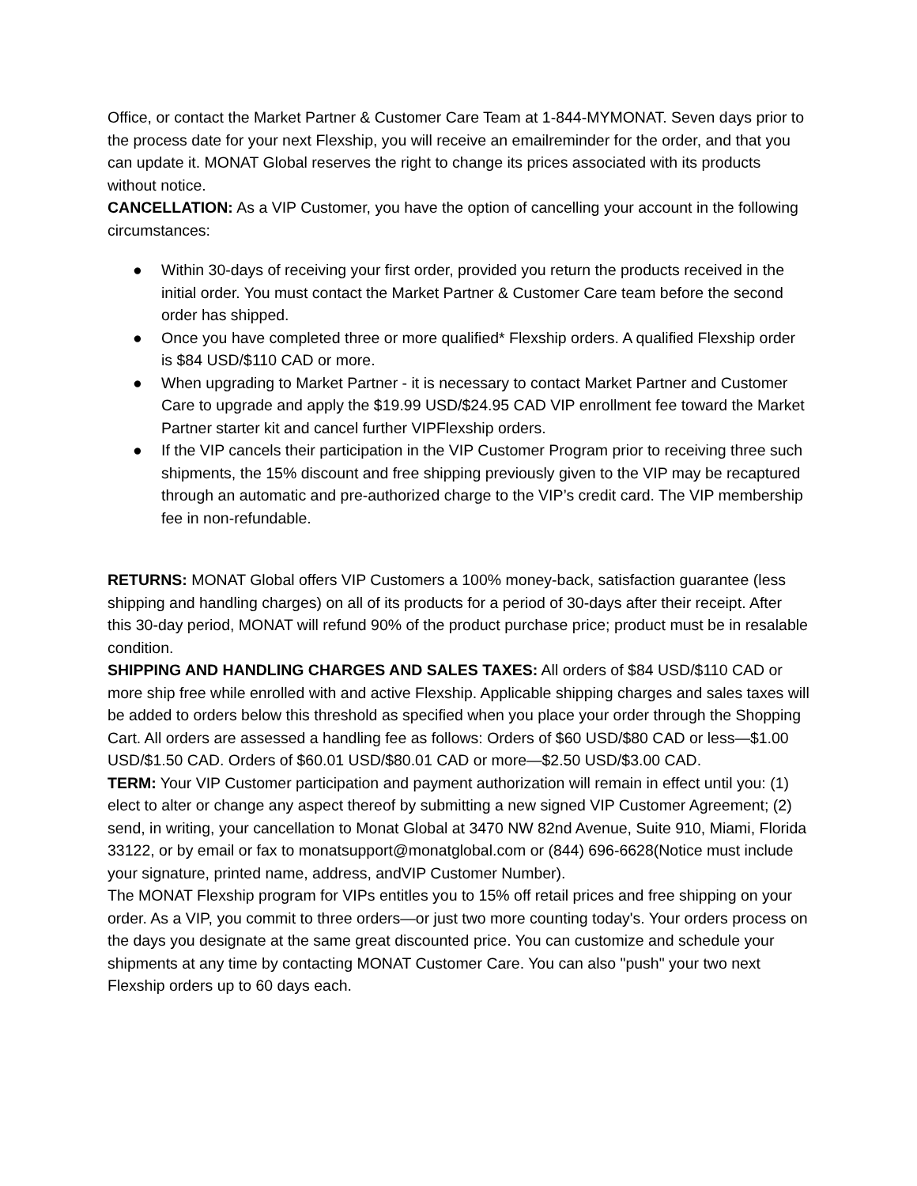Office, or contact the Market Partner & Customer Care Team at 1-844-MYMONAT. Seven days prior to the process date for your next Flexship, you will receive an emailreminder for the order, and that you can update it. MONAT Global reserves the right to change its prices associated with its products without notice.
CANCELLATION: As a VIP Customer, you have the option of cancelling your account in the following circumstances:
● Within 30-days of receiving your first order, provided you return the products received in the initial order. You must contact the Market Partner & Customer Care team before the second order has shipped.
● Once you have completed three or more qualified* Flexship orders. A qualified Flexship order is $84 USD/$110 CAD or more.
● When upgrading to Market Partner - it is necessary to contact Market Partner and Customer Care to upgrade and apply the $19.99 USD/$24.95 CAD VIP enrollment fee toward the Market Partner starter kit and cancel further VIPFlexship orders.
● If the VIP cancels their participation in the VIP Customer Program prior to receiving three such shipments, the 15% discount and free shipping previously given to the VIP may be recaptured through an automatic and pre-authorized charge to the VIP’s credit card. The VIP membership fee in non-refundable.
RETURNS: MONAT Global offers VIP Customers a 100% money-back, satisfaction guarantee (less shipping and handling charges) on all of its products for a period of 30-days after their receipt. After this 30-day period, MONAT will refund 90% of the product purchase price; product must be in resalable condition.
SHIPPING AND HANDLING CHARGES AND SALES TAXES: All orders of $84 USD/$110 CAD or more ship free while enrolled with and active Flexship. Applicable shipping charges and sales taxes will be added to orders below this threshold as specified when you place your order through the Shopping Cart. All orders are assessed a handling fee as follows: Orders of $60 USD/$80 CAD or less—$1.00 USD/$1.50 CAD. Orders of $60.01 USD/$80.01 CAD or more—$2.50 USD/$3.00 CAD.
TERM: Your VIP Customer participation and payment authorization will remain in effect until you: (1) elect to alter or change any aspect thereof by submitting a new signed VIP Customer Agreement; (2) send, in writing, your cancellation to Monat Global at 3470 NW 82nd Avenue, Suite 910, Miami, Florida 33122, or by email or fax to monatsupport@monatglobal.com or (844) 696-6628(Notice must include your signature, printed name, address, andVIP Customer Number).
The MONAT Flexship program for VIPs entitles you to 15% off retail prices and free shipping on your order. As a VIP, you commit to three orders—or just two more counting today's. Your orders process on the days you designate at the same great discounted price. You can customize and schedule your shipments at any time by contacting MONAT Customer Care. You can also "push" your two next Flexship orders up to 60 days each.